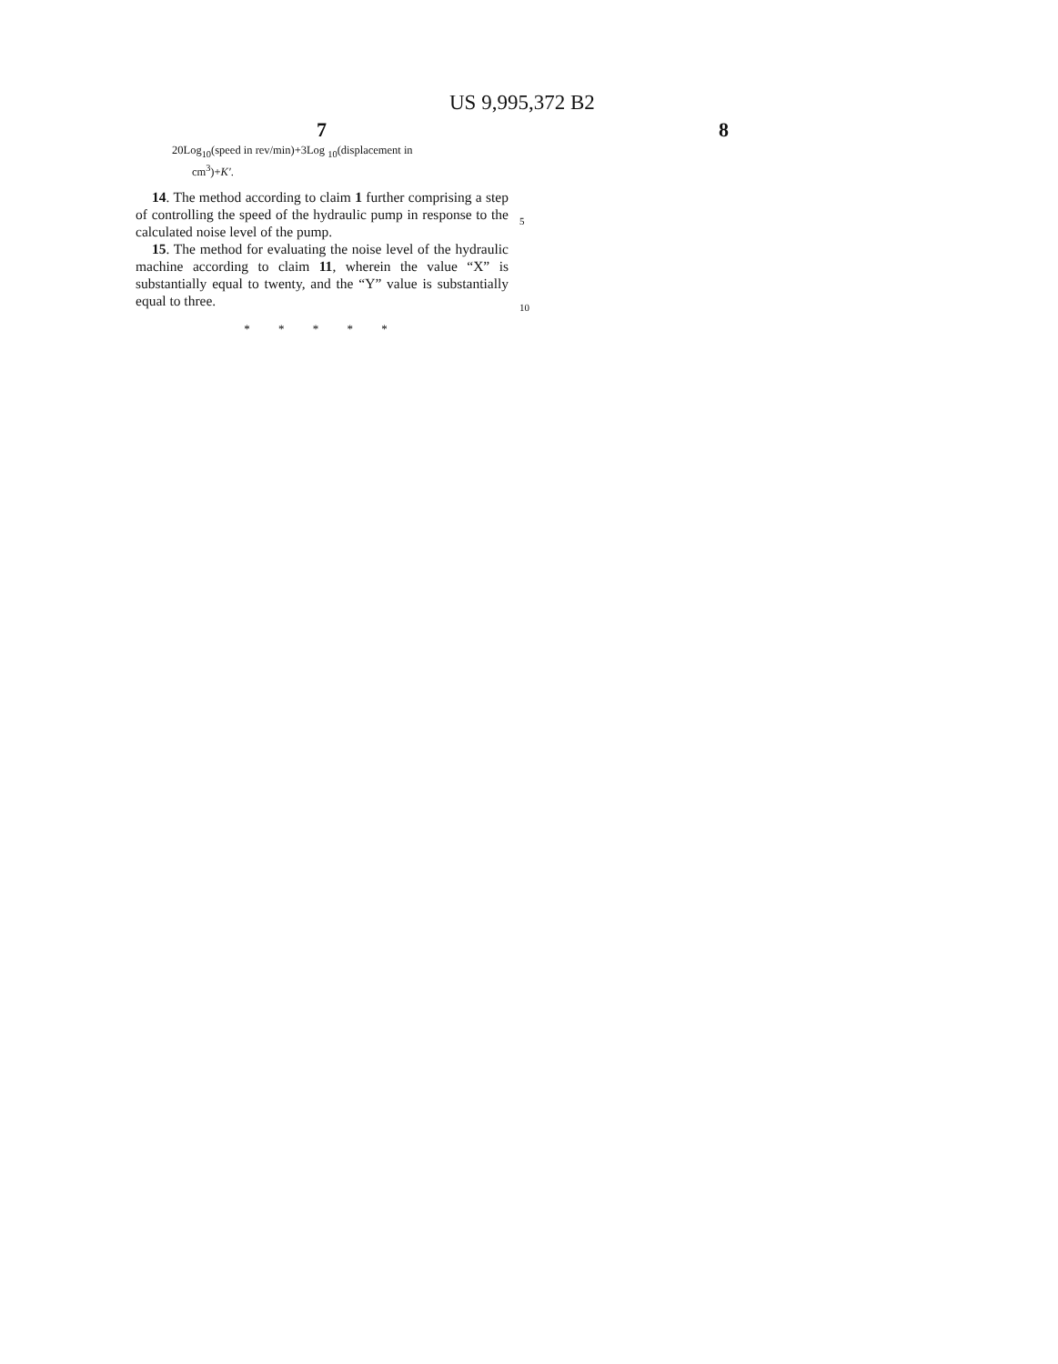US 9,995,372 B2
7 8
20Log<sub>10</sub>(speed in rev/min)+3Log <sub>10</sub>(displacement in
cm<sup>3</sup>)+K′.
14. The method according to claim 1 further comprising a step of controlling the speed of the hydraulic pump in response to the calculated noise level of the pump.
15. The method for evaluating the noise level of the hydraulic machine according to claim 11, wherein the value “X” is substantially equal to twenty, and the “Y” value is substantially equal to three.
* * * * *
5
10